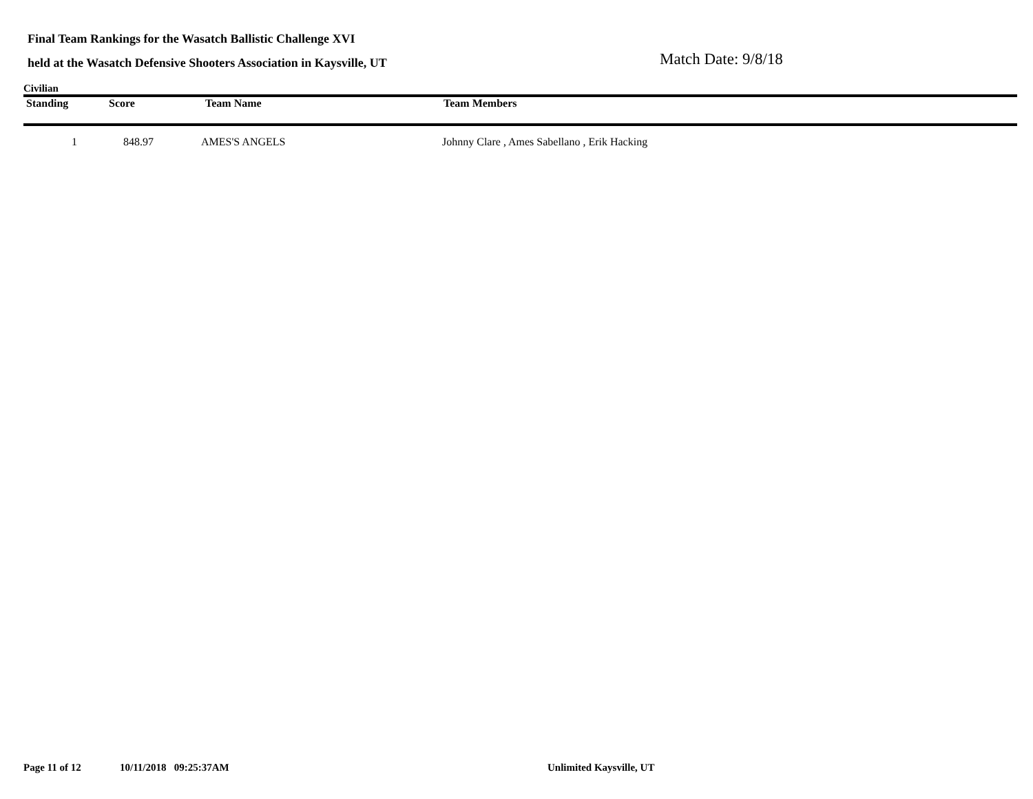Final Team Rankings for the Wasatch Ballistic Challenge XVI
held at the Wasatch Defensive Shooters Association in Kaysville, UT
Match Date: 9/8/18
Civilian
| Standing | Score | Team Name | Team Members |
| --- | --- | --- | --- |
| 1 | 848.97 | AMES'S ANGELS | Johnny Clare , Ames Sabellano , Erik Hacking |
Page 11 of 12 10/11/2018 09:25:37AM Unlimited Kaysville, UT